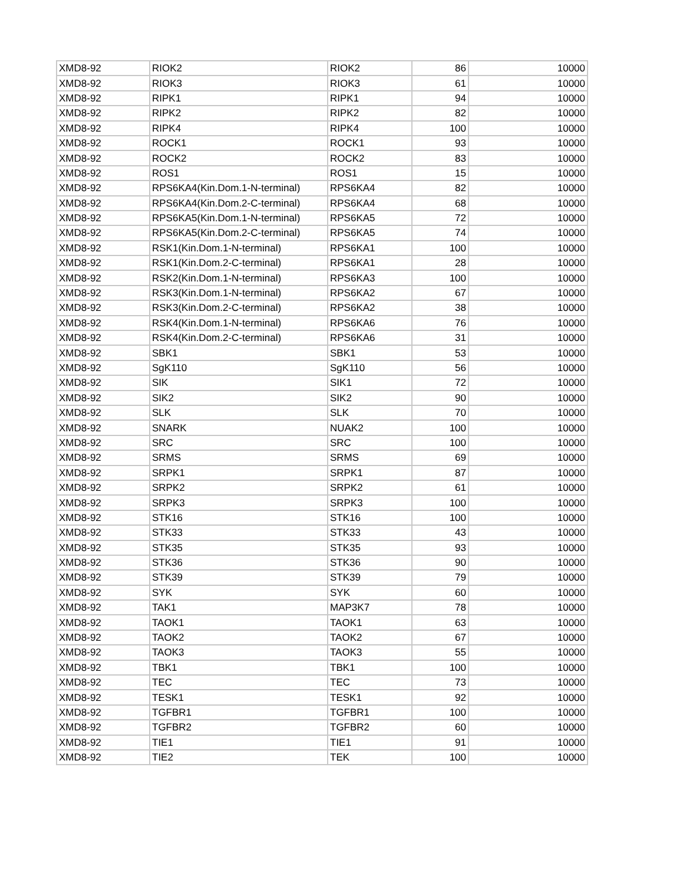| XMD8-92 | RIOK2 | RIOK2 | 86 | 10000 |
| XMD8-92 | RIOK3 | RIOK3 | 61 | 10000 |
| XMD8-92 | RIPK1 | RIPK1 | 94 | 10000 |
| XMD8-92 | RIPK2 | RIPK2 | 82 | 10000 |
| XMD8-92 | RIPK4 | RIPK4 | 100 | 10000 |
| XMD8-92 | ROCK1 | ROCK1 | 93 | 10000 |
| XMD8-92 | ROCK2 | ROCK2 | 83 | 10000 |
| XMD8-92 | ROS1 | ROS1 | 15 | 10000 |
| XMD8-92 | RPS6KA4(Kin.Dom.1-N-terminal) | RPS6KA4 | 82 | 10000 |
| XMD8-92 | RPS6KA4(Kin.Dom.2-C-terminal) | RPS6KA4 | 68 | 10000 |
| XMD8-92 | RPS6KA5(Kin.Dom.1-N-terminal) | RPS6KA5 | 72 | 10000 |
| XMD8-92 | RPS6KA5(Kin.Dom.2-C-terminal) | RPS6KA5 | 74 | 10000 |
| XMD8-92 | RSK1(Kin.Dom.1-N-terminal) | RPS6KA1 | 100 | 10000 |
| XMD8-92 | RSK1(Kin.Dom.2-C-terminal) | RPS6KA1 | 28 | 10000 |
| XMD8-92 | RSK2(Kin.Dom.1-N-terminal) | RPS6KA3 | 100 | 10000 |
| XMD8-92 | RSK3(Kin.Dom.1-N-terminal) | RPS6KA2 | 67 | 10000 |
| XMD8-92 | RSK3(Kin.Dom.2-C-terminal) | RPS6KA2 | 38 | 10000 |
| XMD8-92 | RSK4(Kin.Dom.1-N-terminal) | RPS6KA6 | 76 | 10000 |
| XMD8-92 | RSK4(Kin.Dom.2-C-terminal) | RPS6KA6 | 31 | 10000 |
| XMD8-92 | SBK1 | SBK1 | 53 | 10000 |
| XMD8-92 | SgK110 | SgK110 | 56 | 10000 |
| XMD8-92 | SIK | SIK1 | 72 | 10000 |
| XMD8-92 | SIK2 | SIK2 | 90 | 10000 |
| XMD8-92 | SLK | SLK | 70 | 10000 |
| XMD8-92 | SNARK | NUAK2 | 100 | 10000 |
| XMD8-92 | SRC | SRC | 100 | 10000 |
| XMD8-92 | SRMS | SRMS | 69 | 10000 |
| XMD8-92 | SRPK1 | SRPK1 | 87 | 10000 |
| XMD8-92 | SRPK2 | SRPK2 | 61 | 10000 |
| XMD8-92 | SRPK3 | SRPK3 | 100 | 10000 |
| XMD8-92 | STK16 | STK16 | 100 | 10000 |
| XMD8-92 | STK33 | STK33 | 43 | 10000 |
| XMD8-92 | STK35 | STK35 | 93 | 10000 |
| XMD8-92 | STK36 | STK36 | 90 | 10000 |
| XMD8-92 | STK39 | STK39 | 79 | 10000 |
| XMD8-92 | SYK | SYK | 60 | 10000 |
| XMD8-92 | TAK1 | MAP3K7 | 78 | 10000 |
| XMD8-92 | TAOK1 | TAOK1 | 63 | 10000 |
| XMD8-92 | TAOK2 | TAOK2 | 67 | 10000 |
| XMD8-92 | TAOK3 | TAOK3 | 55 | 10000 |
| XMD8-92 | TBK1 | TBK1 | 100 | 10000 |
| XMD8-92 | TEC | TEC | 73 | 10000 |
| XMD8-92 | TESK1 | TESK1 | 92 | 10000 |
| XMD8-92 | TGFBR1 | TGFBR1 | 100 | 10000 |
| XMD8-92 | TGFBR2 | TGFBR2 | 60 | 10000 |
| XMD8-92 | TIE1 | TIE1 | 91 | 10000 |
| XMD8-92 | TIE2 | TEK | 100 | 10000 |